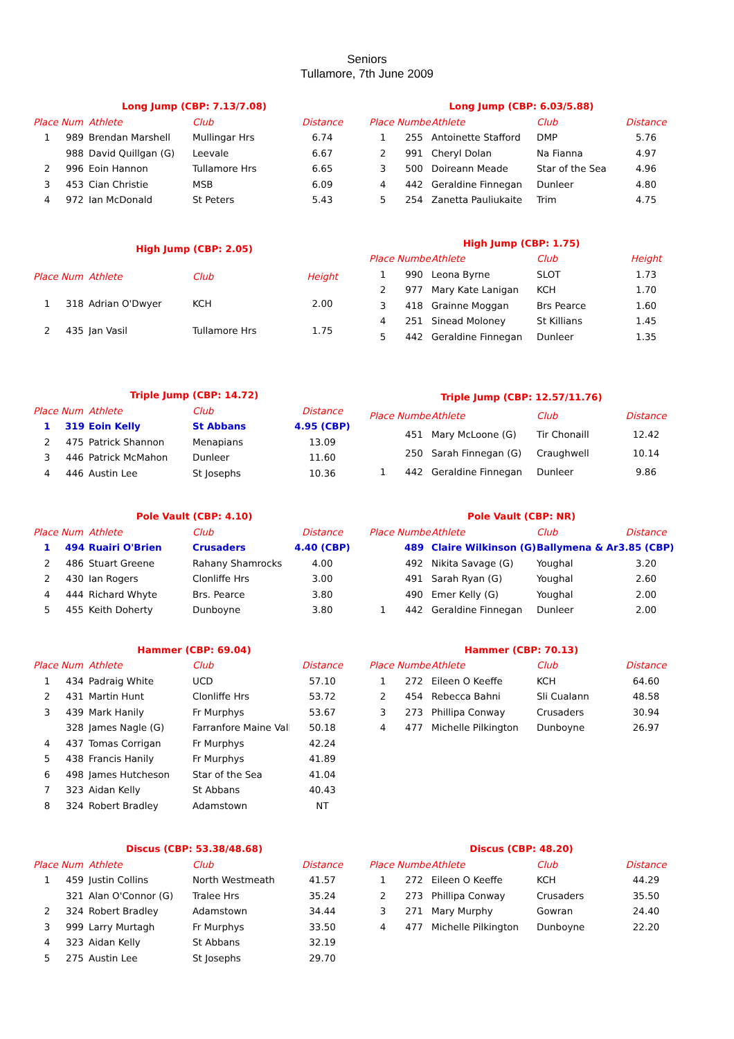Seniors
Tullamore, 7th June 2009
| Long Jump (CBP: 7.13/7.08) | | | | |
| --- | --- | --- | --- | --- |
| Place | Num | Athlete | Club | Distance |
| 1 | 989 | Brendan Marshell | Mullingar Hrs | 6.74 |
| | 988 | David Quillgan (G) | Leevale | 6.67 |
| 2 | 996 | Eoin Hannon | Tullamore Hrs | 6.65 |
| 3 | 453 | Cian Christie | MSB | 6.09 |
| 4 | 972 | Ian McDonald | St Peters | 5.43 |
| Long Jump (CBP: 6.03/5.88) | | | | |
| --- | --- | --- | --- | --- |
| Place | Number | Athlete | Club | Distance |
| 1 | 255 | Antoinette Stafford | DMP | 5.76 |
| 2 | 991 | Cheryl Dolan | Na Fianna | 4.97 |
| 3 | 500 | Doireann Meade | Star of the Sea | 4.96 |
| 4 | 442 | Geraldine Finnegan | Dunleer | 4.80 |
| 5 | 254 | Zanetta Pauliukaite | Trim | 4.75 |
| High Jump (CBP: 2.05) | | | | |
| --- | --- | --- | --- | --- |
| Place | Num | Athlete | Club | Height |
| 1 | 318 | Adrian O'Dwyer | KCH | 2.00 |
| 2 | 435 | Jan Vasil | Tullamore Hrs | 1.75 |
| High Jump (CBP: 1.75) | | | | |
| --- | --- | --- | --- | --- |
| Place | Number | Athlete | Club | Height |
| 1 | 990 | Leona Byrne | SLOT | 1.73 |
| 2 | 977 | Mary Kate Lanigan | KCH | 1.70 |
| 3 | 418 | Grainne Moggan | Brs Pearce | 1.60 |
| 4 | 251 | Sinead Moloney | St Killians | 1.45 |
| 5 | 442 | Geraldine Finnegan | Dunleer | 1.35 |
| Triple Jump (CBP: 14.72) | | | | |
| --- | --- | --- | --- | --- |
| Place | Num | Athlete | Club | Distance |
| 1 | 319 | Eoin Kelly | St Abbans | 4.95 (CBP) |
| 2 | 475 | Patrick Shannon | Menapians | 13.09 |
| 3 | 446 | Patrick McMahon | Dunleer | 11.60 |
| 4 | 446 | Austin Lee | St Josephs | 10.36 |
| Triple Jump (CBP: 12.57/11.76) | | | | |
| --- | --- | --- | --- | --- |
| Place | Number | Athlete | Club | Distance |
| | 451 | Mary McLoone (G) | Tir Chonaill | 12.42 |
| | 250 | Sarah Finnegan (G) | Craughwell | 10.14 |
| 1 | 442 | Geraldine Finnegan | Dunleer | 9.86 |
| Pole Vault (CBP: 4.10) | | | | |
| --- | --- | --- | --- | --- |
| Place | Num | Athlete | Club | Distance |
| 1 | 494 | Ruairi O'Brien | Crusaders | 4.40 (CBP) |
| 2 | 486 | Stuart Greene | Rahany Shamrocks | 4.00 |
| 2 | 430 | Ian Rogers | Clonliffe Hrs | 3.00 |
| 4 | 444 | Richard Whyte | Brs. Pearce | 3.80 |
| 5 | 455 | Keith Doherty | Dunboyne | 3.80 |
| Pole Vault (CBP: NR) | | | | |
| --- | --- | --- | --- | --- |
| Place | Number | Athlete | Club | Distance |
| | 489 | Claire Wilkinson (G) | Ballymena & Ar | 3.85 (CBP) |
| | 492 | Nikita Savage (G) | Youghal | 3.20 |
| | 491 | Sarah Ryan (G) | Youghal | 2.60 |
| | 490 | Emer Kelly (G) | Youghal | 2.00 |
| 1 | 442 | Geraldine Finnegan | Dunleer | 2.00 |
| Hammer (CBP: 69.04) | | | | |
| --- | --- | --- | --- | --- |
| Place | Num | Athlete | Club | Distance |
| 1 | 434 | Padraig White | UCD | 57.10 |
| 2 | 431 | Martin Hunt | Clonliffe Hrs | 53.72 |
| 3 | 439 | Mark Hanily | Fr Murphys | 53.67 |
| | 328 | James Nagle (G) | Farranfore Maine Vall | 50.18 |
| 4 | 437 | Tomas Corrigan | Fr Murphys | 42.24 |
| 5 | 438 | Francis Hanily | Fr Murphys | 41.89 |
| 6 | 498 | James Hutcheson | Star of the Sea | 41.04 |
| 7 | 323 | Aidan Kelly | St Abbans | 40.43 |
| 8 | 324 | Robert Bradley | Adamstown | NT |
| Hammer (CBP: 70.13) | | | | |
| --- | --- | --- | --- | --- |
| Place | Number | Athlete | Club | Distance |
| 1 | 272 | Eileen O Keeffe | KCH | 64.60 |
| 2 | 454 | Rebecca Bahni | Sli Cualann | 48.58 |
| 3 | 273 | Phillipa Conway | Crusaders | 30.94 |
| 4 | 477 | Michelle Pilkington | Dunboyne | 26.97 |
| Discus (CBP: 53.38/48.68) | | | | |
| --- | --- | --- | --- | --- |
| Place | Num | Athlete | Club | Distance |
| 1 | 459 | Justin Collins | North Westmeath | 41.57 |
| | 321 | Alan O'Connor (G) | Tralee Hrs | 35.24 |
| 2 | 324 | Robert Bradley | Adamstown | 34.44 |
| 3 | 999 | Larry Murtagh | Fr Murphys | 33.50 |
| 4 | 323 | Aidan Kelly | St Abbans | 32.19 |
| 5 | 275 | Austin Lee | St Josephs | 29.70 |
| Discus (CBP: 48.20) | | | | |
| --- | --- | --- | --- | --- |
| Place | Number | Athlete | Club | Distance |
| 1 | 272 | Eileen O Keeffe | KCH | 44.29 |
| 2 | 273 | Phillipa Conway | Crusaders | 35.50 |
| 3 | 271 | Mary Murphy | Gowran | 24.40 |
| 4 | 477 | Michelle Pilkington | Dunboyne | 22.20 |